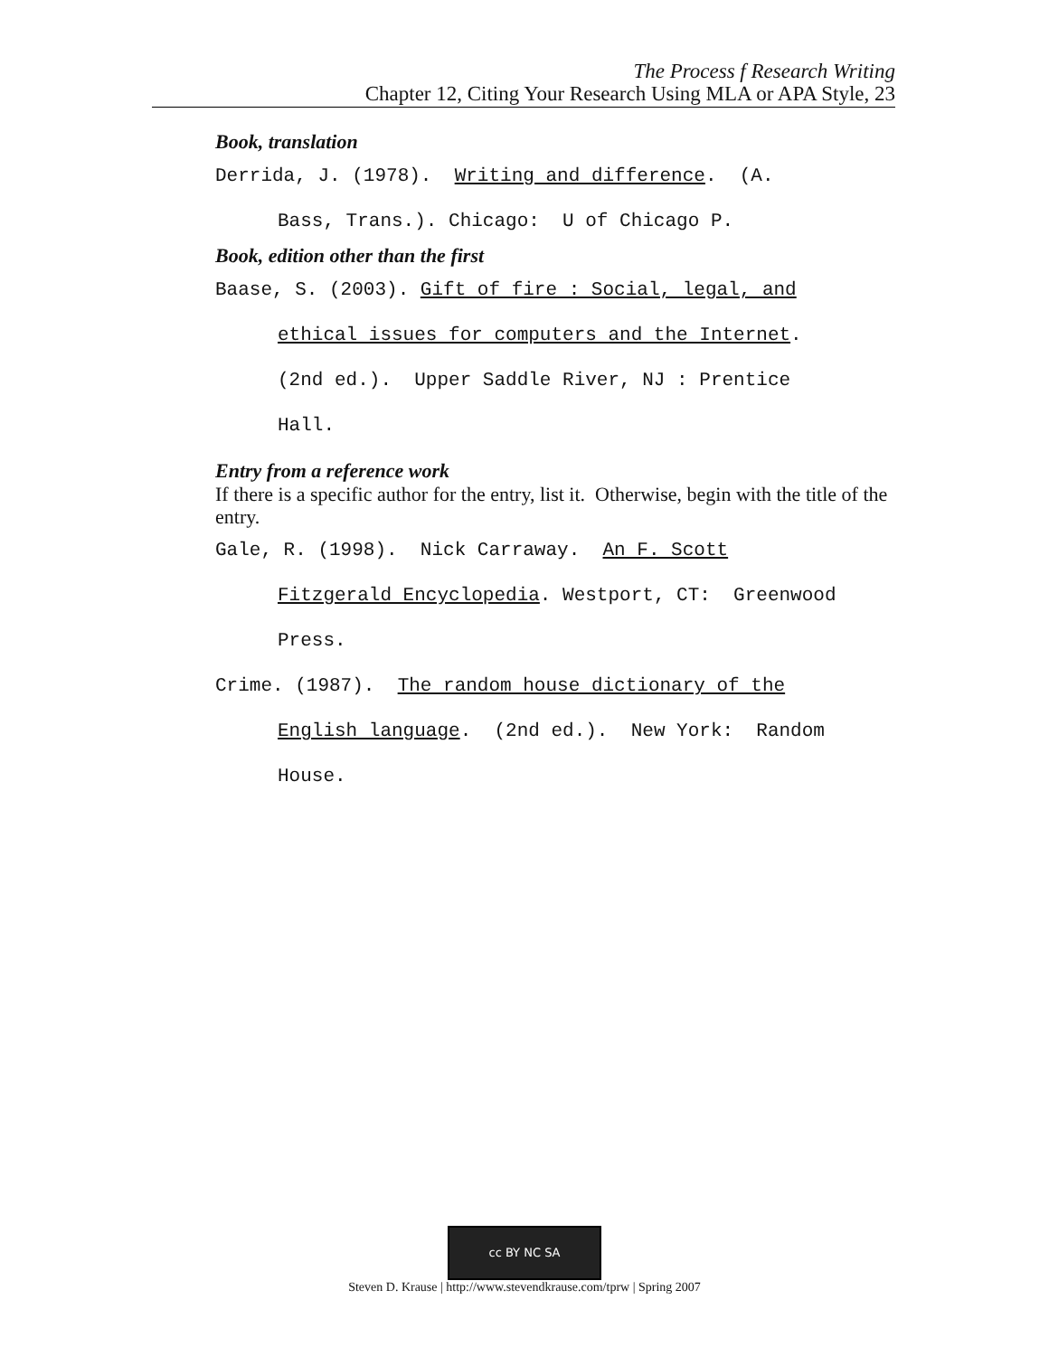The Process f Research Writing
Chapter 12, Citing Your Research Using MLA or APA Style, 23
Book, translation
Derrida, J. (1978). Writing and difference. (A.
Bass, Trans.). Chicago: U of Chicago P.
Book, edition other than the first
Baase, S. (2003). Gift of fire : Social, legal, and
ethical issues for computers and the Internet.
(2nd ed.). Upper Saddle River, NJ : Prentice
Hall.
Entry from a reference work
If there is a specific author for the entry, list it. Otherwise, begin with the title of the entry.
Gale, R. (1998). Nick Carraway. An F. Scott
Fitzgerald Encyclopedia. Westport, CT: Greenwood
Press.
Crime. (1987). The random house dictionary of the
English language. (2nd ed.). New York: Random
House.
cc BY NC SA
Steven D. Krause | http://www.stevendkrause.com/tprw | Spring 2007